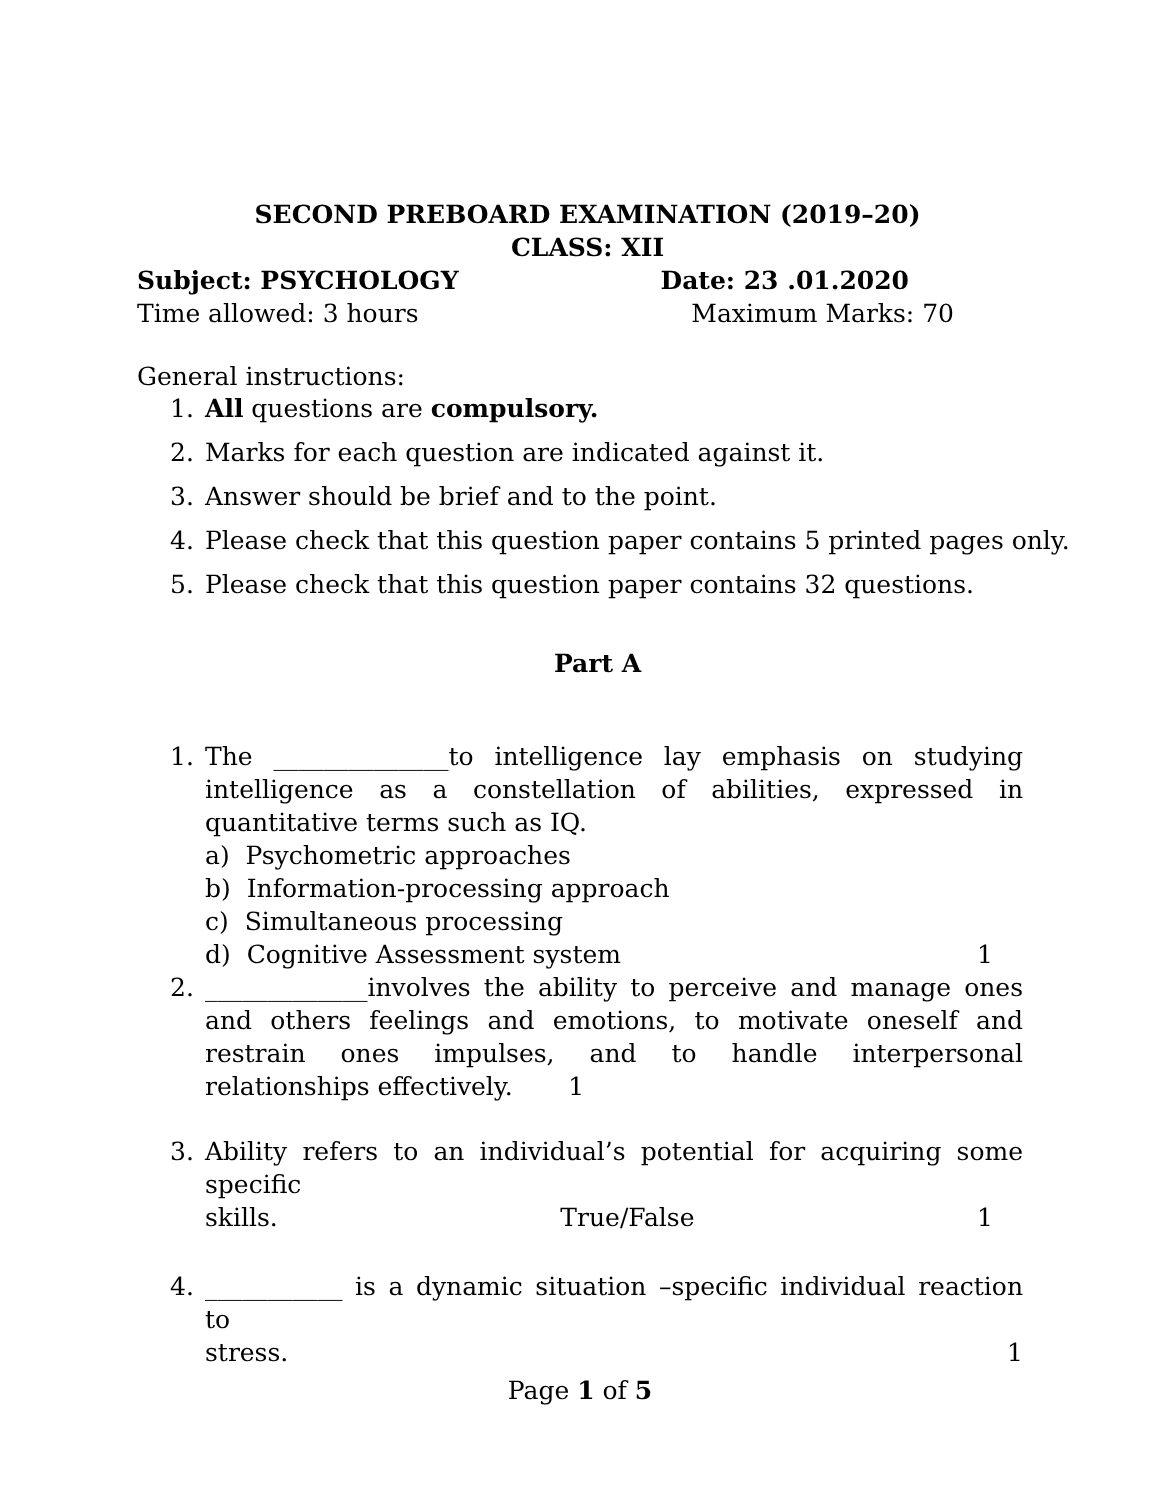SECOND PREBOARD EXAMINATION (2019–20)
CLASS: XII
Subject: PSYCHOLOGY Date: 23 .01.2020
Time allowed: 3 hours Maximum Marks: 70
General instructions:
1. All questions are compulsory.
2. Marks for each question are indicated against it.
3. Answer should be brief and to the point.
4. Please check that this question paper contains 5 printed pages only.
5. Please check that this question paper contains 32 questions.
Part A
1. The ______________to intelligence lay emphasis on studying intelligence as a constellation of abilities, expressed in quantitative terms such as IQ.
a) Psychometric approaches
b) Information-processing approach
c) Simultaneous processing
d) Cognitive Assessment system 1
2. _____________involves the ability to perceive and manage ones and others feelings and emotions, to motivate oneself and restrain ones impulses, and to handle interpersonal relationships effectively. 1
3. Ability refers to an individual’s potential for acquiring some specific
skills. True/False 1
4. ___________ is a dynamic situation –specific individual reaction to
stress. 1
Page 1 of 5